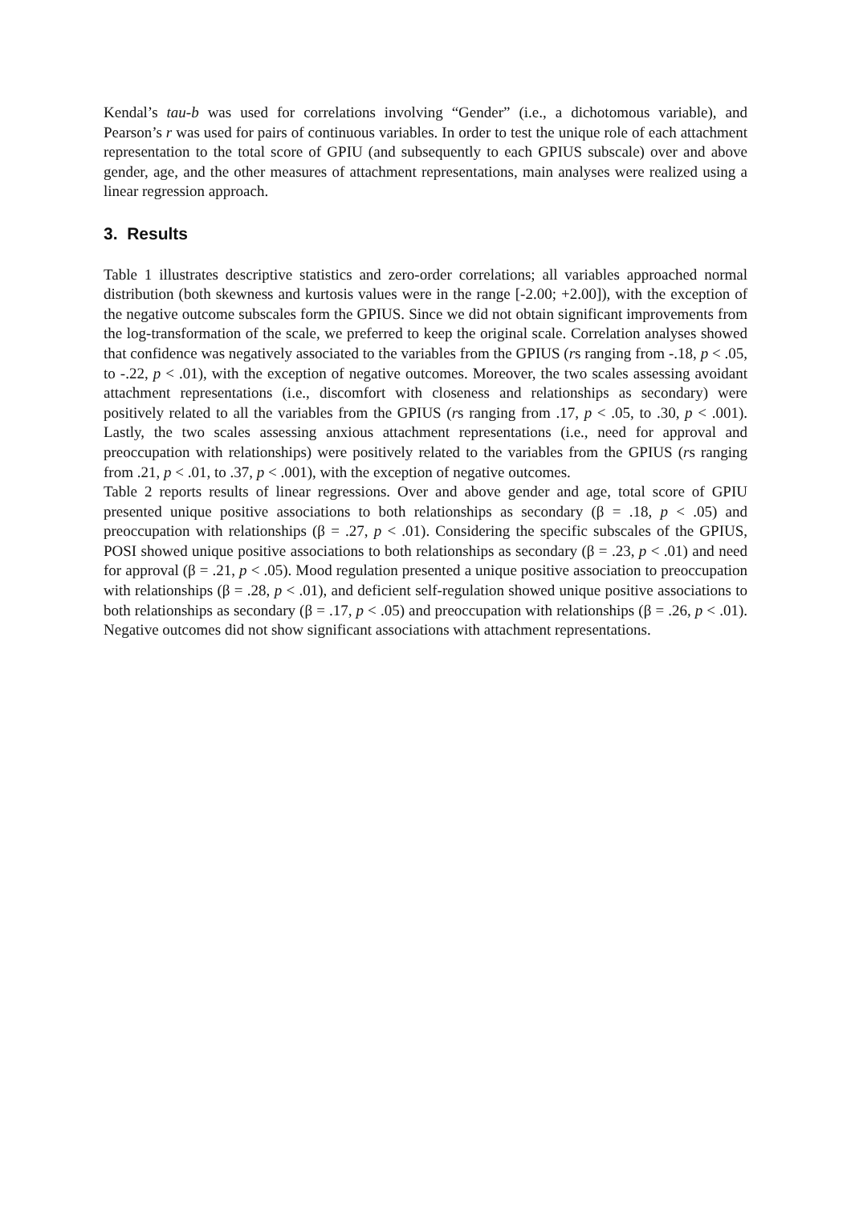Kendal’s tau-b was used for correlations involving “Gender” (i.e., a dichotomous variable), and Pearson’s r was used for pairs of continuous variables. In order to test the unique role of each attachment representation to the total score of GPIU (and subsequently to each GPIUS subscale) over and above gender, age, and the other measures of attachment representations, main analyses were realized using a linear regression approach.
3. Results
Table 1 illustrates descriptive statistics and zero-order correlations; all variables approached normal distribution (both skewness and kurtosis values were in the range [-2.00; +2.00]), with the exception of the negative outcome subscales form the GPIUS. Since we did not obtain significant improvements from the log-transformation of the scale, we preferred to keep the original scale. Correlation analyses showed that confidence was negatively associated to the variables from the GPIUS (rs ranging from -.18, p < .05, to -.22, p < .01), with the exception of negative outcomes. Moreover, the two scales assessing avoidant attachment representations (i.e., discomfort with closeness and relationships as secondary) were positively related to all the variables from the GPIUS (rs ranging from .17, p < .05, to .30, p < .001). Lastly, the two scales assessing anxious attachment representations (i.e., need for approval and preoccupation with relationships) were positively related to the variables from the GPIUS (rs ranging from .21, p < .01, to .37, p < .001), with the exception of negative outcomes.
Table 2 reports results of linear regressions. Over and above gender and age, total score of GPIU presented unique positive associations to both relationships as secondary (β = .18, p < .05) and preoccupation with relationships (β = .27, p < .01). Considering the specific subscales of the GPIUS, POSI showed unique positive associations to both relationships as secondary (β = .23, p < .01) and need for approval (β = .21, p < .05). Mood regulation presented a unique positive association to preoccupation with relationships (β = .28, p < .01), and deficient self-regulation showed unique positive associations to both relationships as secondary (β = .17, p < .05) and preoccupation with relationships (β = .26, p < .01). Negative outcomes did not show significant associations with attachment representations.